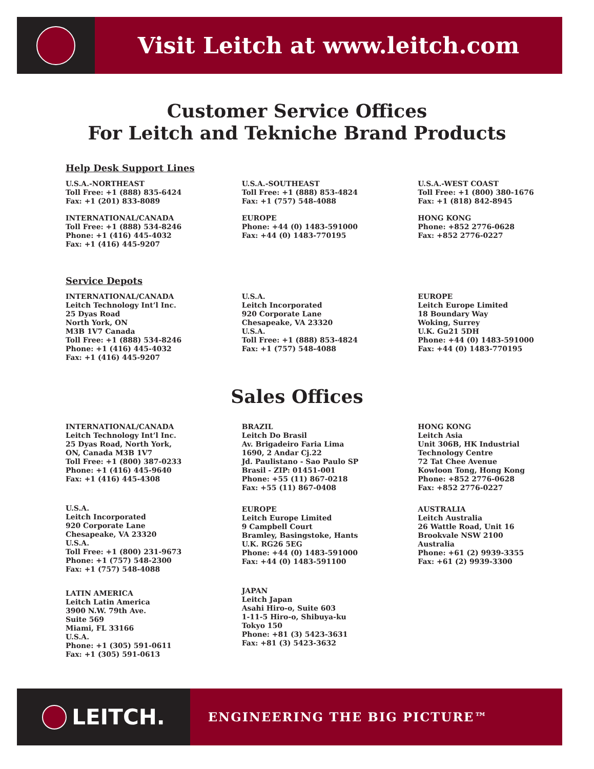Visit Leitch at www.leitch.com
Customer Service Offices
For Leitch and Tekniche Brand Products
Help Desk Support Lines
U.S.A.-NORTHEAST
Toll Free: +1 (888) 835-6424
Fax: +1 (201) 833-8089
INTERNATIONAL/CANADA
Toll Free: +1 (888) 534-8246
Phone: +1 (416) 445-4032
Fax: +1 (416) 445-9207
U.S.A.-SOUTHEAST
Toll Free: +1 (888) 853-4824
Fax: +1 (757) 548-4088
EUROPE
Phone: +44 (0) 1483-591000
Fax: +44 (0) 1483-770195
U.S.A.-WEST COAST
Toll Free: +1 (800) 380-1676
Fax: +1 (818) 842-8945
HONG KONG
Phone: +852 2776-0628
Fax: +852 2776-0227
Service Depots
INTERNATIONAL/CANADA
Leitch Technology Int’l Inc.
25 Dyas Road
North York, ON
M3B 1V7 Canada
Toll Free: +1 (888) 534-8246
Phone: +1 (416) 445-4032
Fax: +1 (416) 445-9207
U.S.A.
Leitch Incorporated
920 Corporate Lane
Chesapeake, VA 23320
U.S.A.
Toll Free: +1 (888) 853-4824
Fax: +1 (757) 548-4088
EUROPE
Leitch Europe Limited
18 Boundary Way
Woking, Surrey
U.K. Gu21 5DH
Phone: +44 (0) 1483-591000
Fax: +44 (0) 1483-770195
Sales Offices
INTERNATIONAL/CANADA
Leitch Technology Int’l Inc.
25 Dyas Road, North York,
ON, Canada M3B 1V7
Toll Free: +1 (800) 387-0233
Phone: +1 (416) 445-9640
Fax: +1 (416) 445-4308
U.S.A.
Leitch Incorporated
920 Corporate Lane
Chesapeake, VA 23320
U.S.A.
Toll Free: +1 (800) 231-9673
Phone: +1 (757) 548-2300
Fax: +1 (757) 548-4088
LATIN AMERICA
Leitch Latin America
3900 N.W. 79th Ave.
Suite 569
Miami, FL 33166
U.S.A.
Phone: +1 (305) 591-0611
Fax: +1 (305) 591-0613
BRAZIL
Leitch Do Brasil
Av. Brigadeiro Faria Lima
1690, 2 Andar Cj.22
Jd. Paulistano - Sao Paulo SP
Brasil - ZIP: 01451-001
Phone: +55 (11) 867-0218
Fax: +55 (11) 867-0408
EUROPE
Leitch Europe Limited
9 Campbell Court
Bramley, Basingstoke, Hants
U.K. RG26 5EG
Phone: +44 (0) 1483-591000
Fax: +44 (0) 1483-591100
JAPAN
Leitch Japan
Asahi Hiro-o, Suite 603
1-11-5 Hiro-o, Shibuya-ku
Tokyo 150
Phone: +81 (3) 5423-3631
Fax: +81 (3) 5423-3632
HONG KONG
Leitch Asia
Unit 306B, HK Industrial
Technology Centre
72 Tat Chee Avenue
Kowloon Tong, Hong Kong
Phone: +852 2776-0628
Fax: +852 2776-0227
AUSTRALIA
Leitch Australia
26 Wattle Road, Unit 16
Brookvale NSW 2100
Australia
Phone: +61 (2) 9939-3355
Fax: +61 (2) 9939-3300
LEITCH.
ENGINEERING THE BIG PICTURE™